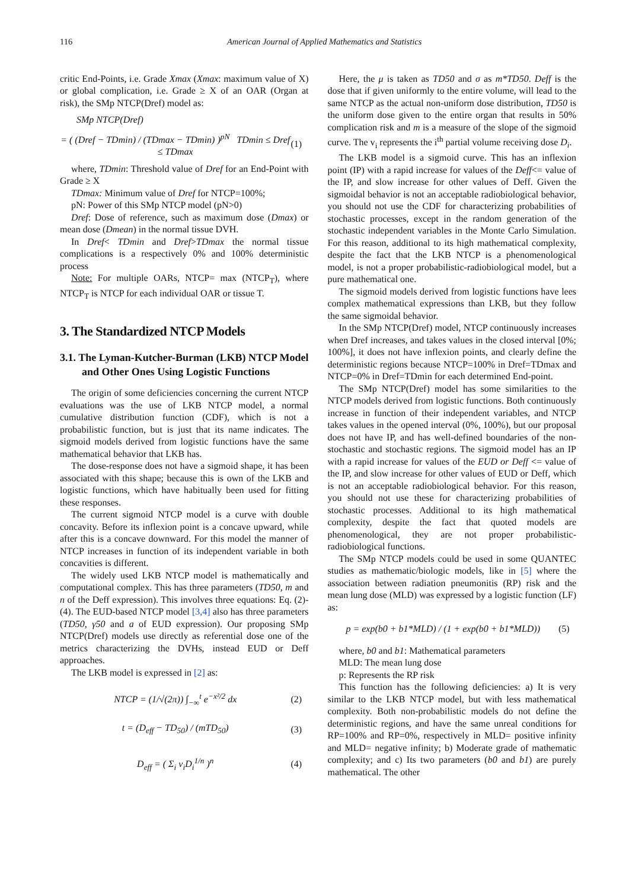116 American Journal of Applied Mathematics and Statistics
critic End-Points, i.e. Grade Xmax (Xmax: maximum value of X) or global complication, i.e. Grade ≥ X of an OAR (Organ at risk), the SMp NTCP(Dref) model as:
SMp NTCP(Dref)
= ( (Dref − TDmin) / (TDmax − TDmin) )<sup>pN</sup> TDmin ≤ Dref ≤ TDmax (1)
where, TDmin: Threshold value of Dref for an End-Point with Grade ≥ X
TDmax: Minimum value of Dref for NTCP=100%;
pN: Power of this SMp NTCP model (pN>0)
Dref: Dose of reference, such as maximum dose (Dmax) or mean dose (Dmean) in the normal tissue DVH.
In Dref< TDmin and Dref>TDmax the normal tissue complications is a respectively 0% and 100% deterministic process
Note: For multiple OARs, NTCP= max (NTCP<sub>T</sub>), where NTCP<sub>T</sub> is NTCP for each individual OAR or tissue T.
3. The Standardized NTCP Models
3.1. The Lyman-Kutcher-Burman (LKB) NTCP Model and Other Ones Using Logistic Functions
The origin of some deficiencies concerning the current NTCP evaluations was the use of LKB NTCP model, a normal cumulative distribution function (CDF), which is not a probabilistic function, but is just that its name indicates. The sigmoid models derived from logistic functions have the same mathematical behavior that LKB has.
The dose-response does not have a sigmoid shape, it has been associated with this shape; because this is own of the LKB and logistic functions, which have habitually been used for fitting these responses.
The current sigmoid NTCP model is a curve with double concavity. Before its inflexion point is a concave upward, while after this is a concave downward. For this model the manner of NTCP increases in function of its independent variable in both concavities is different.
The widely used LKB NTCP model is mathematically and computational complex. This has three parameters (TD50, m and n of the Deff expression). This involves three equations: Eq. (2)-(4). The EUD-based NTCP model [3,4] also has three parameters (TD50, γ50 and a of EUD expression). Our proposing SMp NTCP(Dref) models use directly as referential dose one of the metrics characterizing the DVHs, instead EUD or Deff approaches.
The LKB model is expressed in [2] as:
NTCP = (1/√(2π)) ∫<sub>−∞</sub><sup>t</sup> e<sup>−x²/2</sup> dx (2)
t = (D<sub>eff</sub> − TD<sub>50</sub>) / (mTD<sub>50</sub>) (3)
D<sub>eff</sub> = ( Σ<sub>i</sub> v<sub>i</sub>D<sub>i</sub><sup>1/n</sup> )<sup>n</sup> (4)
Here, the μ is taken as TD50 and σ as m*TD50. Deff is the dose that if given uniformly to the entire volume, will lead to the same NTCP as the actual non-uniform dose distribution, TD50 is the uniform dose given to the entire organ that results in 50% complication risk and m is a measure of the slope of the sigmoid curve. The v<sub>i</sub> represents the i<sup>th</sup> partial volume receiving dose D<sub>i</sub>.
The LKB model is a sigmoid curve. This has an inflexion point (IP) with a rapid increase for values of the Deff<= value of the IP, and slow increase for other values of Deff. Given the sigmoidal behavior is not an acceptable radiobiological behavior, you should not use the CDF for characterizing probabilities of stochastic processes, except in the random generation of the stochastic independent variables in the Monte Carlo Simulation. For this reason, additional to its high mathematical complexity, despite the fact that the LKB NTCP is a phenomenological model, is not a proper probabilistic-radiobiological model, but a pure mathematical one.
The sigmoid models derived from logistic functions have lees complex mathematical expressions than LKB, but they follow the same sigmoidal behavior.
In the SMp NTCP(Dref) model, NTCP continuously increases when Dref increases, and takes values in the closed interval [0%; 100%], it does not have inflexion points, and clearly define the deterministic regions because NTCP=100% in Dref=TDmax and NTCP=0% in Dref=TDmin for each determined End-point.
The SMp NTCP(Dref) model has some similarities to the NTCP models derived from logistic functions. Both continuously increase in function of their independent variables, and NTCP takes values in the opened interval (0%, 100%), but our proposal does not have IP, and has well-defined boundaries of the non-stochastic and stochastic regions. The sigmoid model has an IP with a rapid increase for values of the EUD or Deff <= value of the IP, and slow increase for other values of EUD or Deff, which is not an acceptable radiobiological behavior. For this reason, you should not use these for characterizing probabilities of stochastic processes. Additional to its high mathematical complexity, despite the fact that quoted models are phenomenological, they are not proper probabilistic-radiobiological functions.
The SMp NTCP models could be used in some QUANTEC studies as mathematic/biologic models, like in [5] where the association between radiation pneumonitis (RP) risk and the mean lung dose (MLD) was expressed by a logistic function (LF) as:
p = exp(b0 + b1*MLD) / (1 + exp(b0 + b1*MLD)) (5)
where, b0 and b1: Mathematical parameters
MLD: The mean lung dose
p: Represents the RP risk
This function has the following deficiencies: a) It is very similar to the LKB NTCP model, but with less mathematical complexity. Both non-probabilistic models do not define the deterministic regions, and have the same unreal conditions for RP=100% and RP=0%, respectively in MLD= positive infinity and MLD= negative infinity; b) Moderate grade of mathematic complexity; and c) Its two parameters (b0 and b1) are purely mathematical. The other